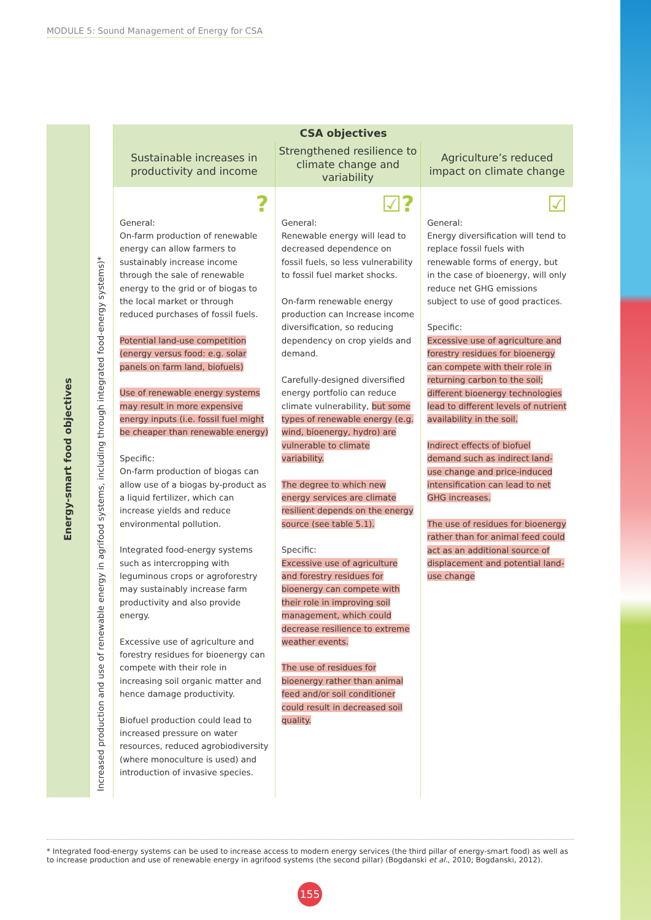MODULE 5: Sound Management of Energy for CSA
| Energy-smart food objectives | Increased production and use of renewable energy in agrifood systems, including through integrated food-energy systems)* | CSA objectives | | |
| --- | --- | --- | --- | --- |
| | | Sustainable increases in productivity and income | Strengthened resilience to climate change and variability | Agriculture’s reduced impact on climate change |
| | | ? General: On-farm production of renewable energy can allow farmers to sustainably increase income through the sale of renewable energy to the grid or of biogas to the local market or through reduced purchases of fossil fuels. Potential land-use competition (energy versus food: e.g. solar panels on farm land, biofuels) Use of renewable energy systems may result in more expensive energy inputs (i.e. fossil fuel might be cheaper than renewable energy) Specific: On-farm production of biogas can allow use of a biogas by-product as a liquid fertilizer, which can increase yields and reduce environmental pollution. Integrated food-energy systems such as intercropping with leguminous crops or agroforestry may sustainably increase farm productivity and also provide energy. Excessive use of agriculture and forestry residues for bioenergy can compete with their role in increasing soil organic matter and hence damage productivity. Biofuel production could lead to increased pressure on water resources, reduced agrobiodiversity (where monoculture is used) and introduction of invasive species. | ☑? General: Renewable energy will lead to decreased dependence on fossil fuels, so less vulnerability to fossil fuel market shocks. On-farm renewable energy production can Increase income diversification, so reducing dependency on crop yields and demand. Carefully-designed diversified energy portfolio can reduce climate vulnerability, but some types of renewable energy (e.g. wind, bioenergy, hydro) are vulnerable to climate variability. The degree to which new energy services are climate resilient depends on the energy source (see table 5.1). Specific: Excessive use of agriculture and forestry residues for bioenergy can compete with their role in improving soil management, which could decrease resilience to extreme weather events. The use of residues for bioenergy rather than animal feed and/or soil conditioner could result in decreased soil quality. | ☑ General: Energy diversification will tend to replace fossil fuels with renewable forms of energy, but in the case of bioenergy, will only reduce net GHG emissions subject to use of good practices. Specific: Excessive use of agriculture and forestry residues for bioenergy can compete with their role in returning carbon to the soil; different bioenergy technologies lead to different levels of nutrient availability in the soil. Indirect effects of biofuel demand such as indirect land-use change and price-induced intensification can lead to net GHG increases. The use of residues for bioenergy rather than for animal feed could act as an additional source of displacement and potential land-use change |
* Integrated food-energy systems can be used to increase access to modern energy services (the third pillar of energy-smart food) as well as to increase production and use of renewable energy in agrifood systems (the second pillar) (Bogdanski et al., 2010; Bogdanski, 2012).
155